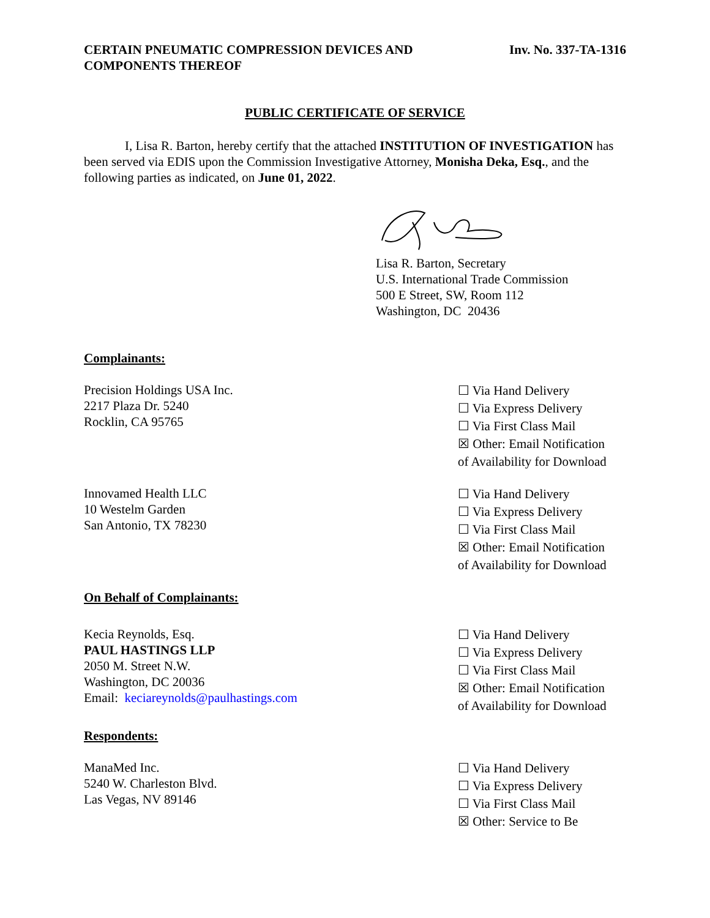CERTAIN PNEUMATIC COMPRESSION DEVICES AND
COMPONENTS THEREOF
Inv. No. 337-TA-1316
PUBLIC CERTIFICATE OF SERVICE
I, Lisa R. Barton, hereby certify that the attached INSTITUTION OF INVESTIGATION has been served via EDIS upon the Commission Investigative Attorney, Monisha Deka, Esq., and the following parties as indicated, on June 01, 2022.
Lisa R. Barton, Secretary
U.S. International Trade Commission
500 E Street, SW, Room 112
Washington, DC 20436
Complainants:
Precision Holdings USA Inc.
2217 Plaza Dr. 5240
Rocklin, CA 95765
☐ Via Hand Delivery
☐ Via Express Delivery
☐ Via First Class Mail
☒ Other: Email Notification
of Availability for Download
Innovamed Health LLC
10 Westelm Garden
San Antonio, TX 78230
☐ Via Hand Delivery
☐ Via Express Delivery
☐ Via First Class Mail
☒ Other: Email Notification
of Availability for Download
On Behalf of Complainants:
Kecia Reynolds, Esq.
PAUL HASTINGS LLP
2050 M. Street N.W.
Washington, DC 20036
Email: keciareynolds@paulhastings.com
☐ Via Hand Delivery
☐ Via Express Delivery
☐ Via First Class Mail
☒ Other: Email Notification
of Availability for Download
Respondents:
ManaMed Inc.
5240 W. Charleston Blvd.
Las Vegas, NV 89146
☐ Via Hand Delivery
☐ Via Express Delivery
☐ Via First Class Mail
☒ Other: Service to Be